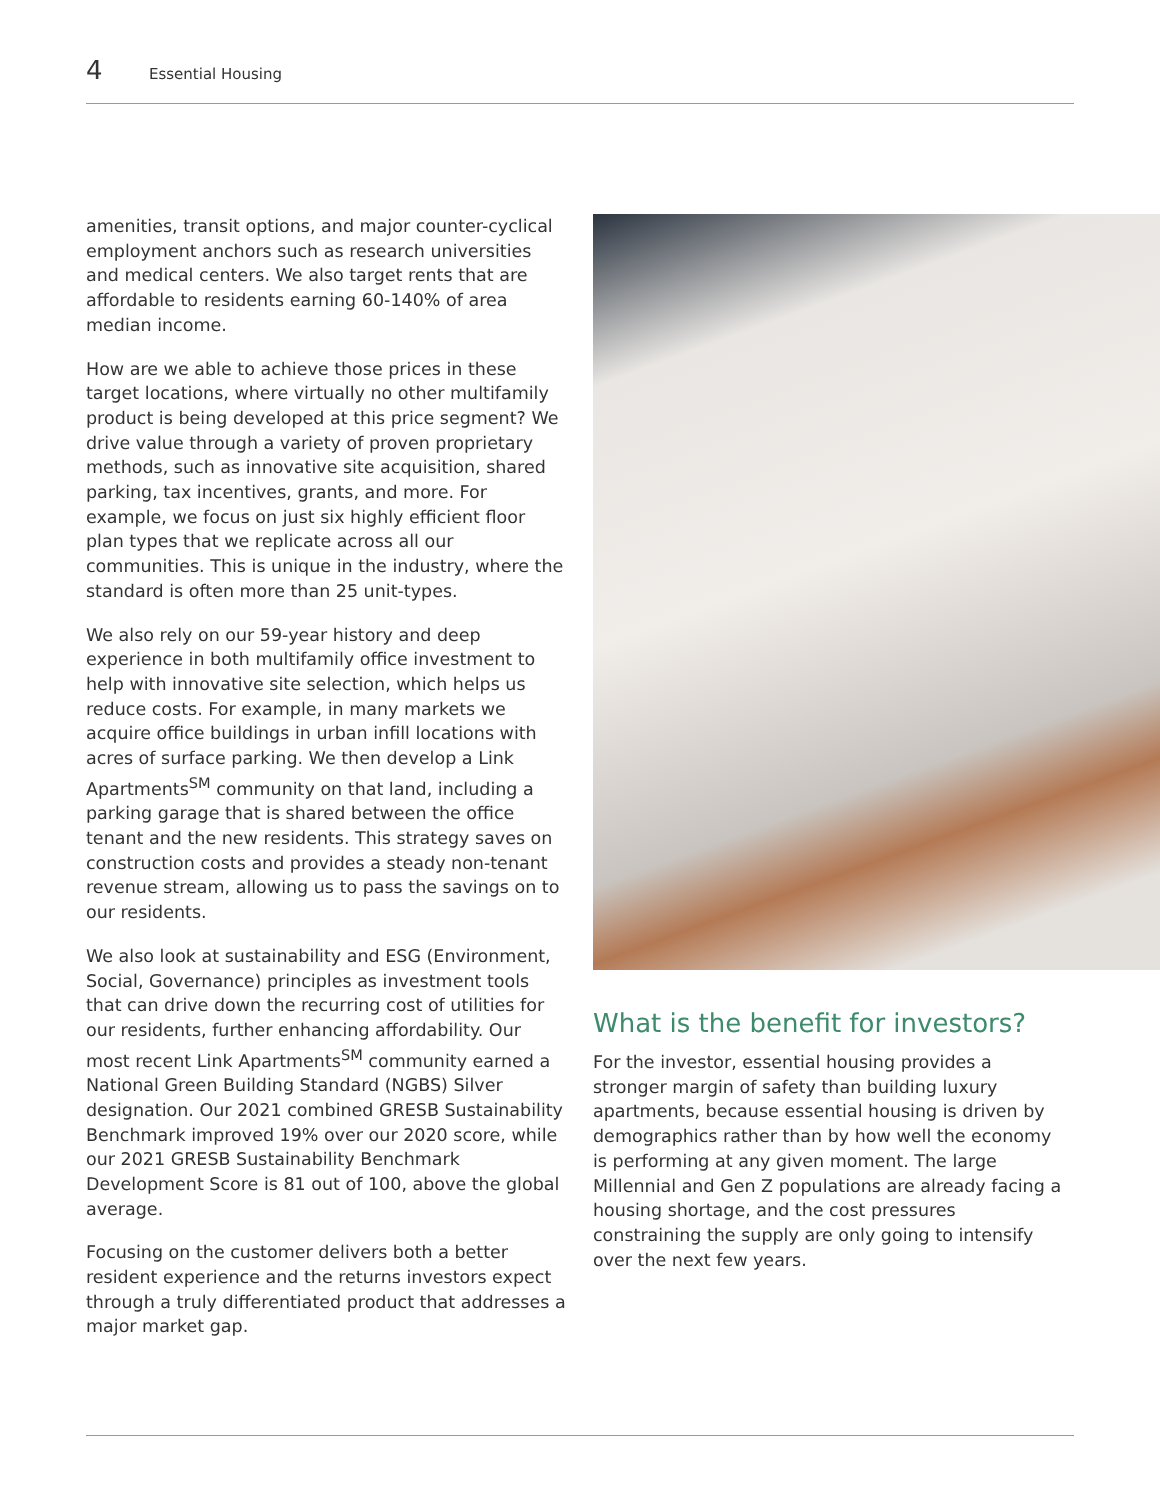4 Essential Housing
amenities, transit options, and major counter-cyclical employment anchors such as research universities and medical centers. We also target rents that are affordable to residents earning 60-140% of area median income.
How are we able to achieve those prices in these target locations, where virtually no other multifamily product is being developed at this price segment? We drive value through a variety of proven proprietary methods, such as innovative site acquisition, shared parking, tax incentives, grants, and more. For example, we focus on just six highly efficient floor plan types that we replicate across all our communities. This is unique in the industry, where the standard is often more than 25 unit-types.
We also rely on our 59-year history and deep experience in both multifamily office investment to help with innovative site selection, which helps us reduce costs. For example, in many markets we acquire office buildings in urban infill locations with acres of surface parking. We then develop a Link Apartments<sup>SM</sup> community on that land, including a parking garage that is shared between the office tenant and the new residents. This strategy saves on construction costs and provides a steady non-tenant revenue stream, allowing us to pass the savings on to our residents.
We also look at sustainability and ESG (Environment, Social, Governance) principles as investment tools that can drive down the recurring cost of utilities for our residents, further enhancing affordability. Our most recent Link Apartments<sup>SM</sup> community earned a National Green Building Standard (NGBS) Silver designation. Our 2021 combined GRESB Sustainability Benchmark improved 19% over our 2020 score, while our 2021 GRESB Sustainability Benchmark Development Score is 81 out of 100, above the global average.
Focusing on the customer delivers both a better resident experience and the returns investors expect through a truly differentiated product that addresses a major market gap.
What is the benefit for investors?
For the investor, essential housing provides a stronger margin of safety than building luxury apartments, because essential housing is driven by demographics rather than by how well the economy is performing at any given moment. The large Millennial and Gen Z populations are already facing a housing shortage, and the cost pressures constraining the supply are only going to intensify over the next few years.